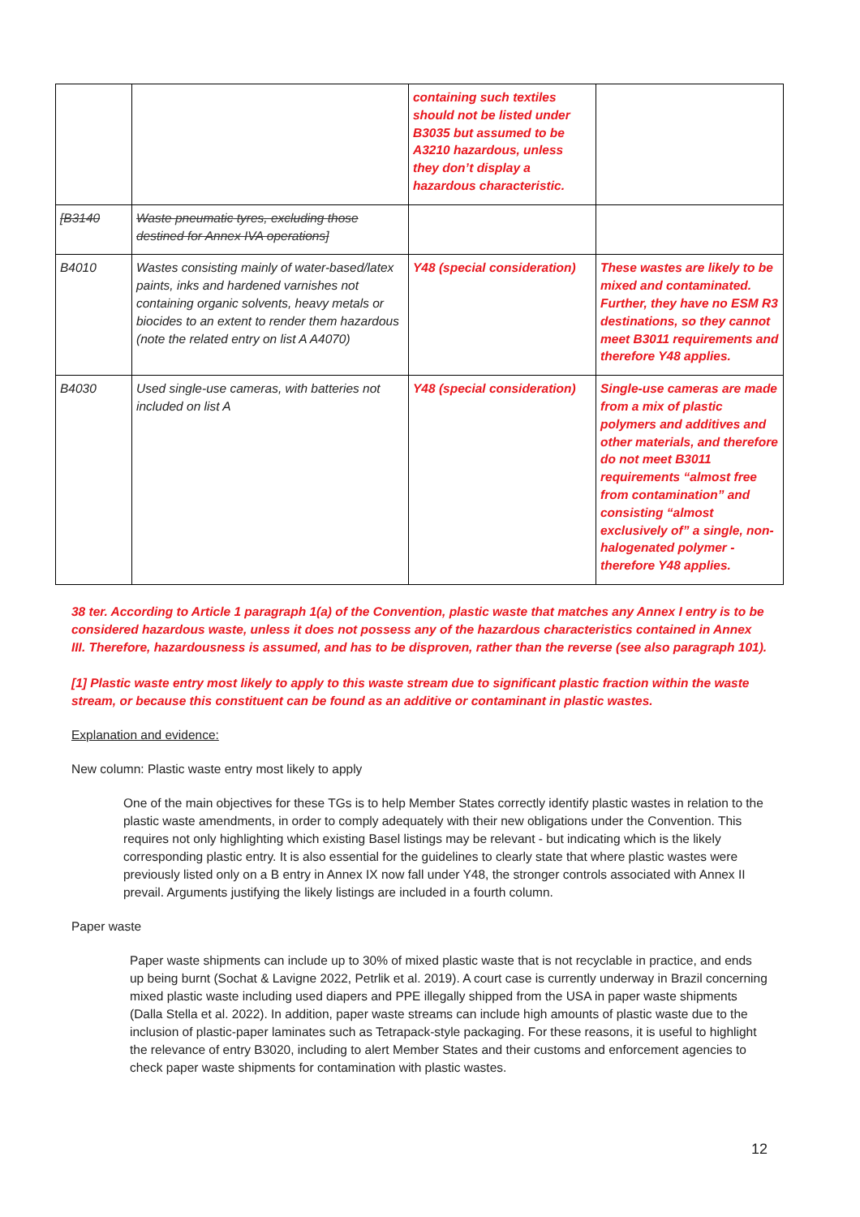| | | containing such textiles should not be listed under B3035 but assumed to be A3210 hazardous, unless they don’t display a hazardous characteristic. | |
| [B3140 | Waste pneumatic tyres, excluding those destined for Annex IVA operations] | | |
| B4010 | Wastes consisting mainly of water-based/latex paints, inks and hardened varnishes not containing organic solvents, heavy metals or biocides to an extent to render them hazardous (note the related entry on list A A4070) | Y48 (special consideration) | These wastes are likely to be mixed and contaminated. Further, they have no ESM R3 destinations, so they cannot meet B3011 requirements and therefore Y48 applies. |
| B4030 | Used single-use cameras, with batteries not included on list A | Y48 (special consideration) | Single-use cameras are made from a mix of plastic polymers and additives and other materials, and therefore do not meet B3011 requirements “almost free from contamination” and consisting “almost exclusively of” a single, non-halogenated polymer - therefore Y48 applies. |
38 ter. According to Article 1 paragraph 1(a) of the Convention, plastic waste that matches any Annex I entry is to be considered hazardous waste, unless it does not possess any of the hazardous characteristics contained in Annex III. Therefore, hazardousness is assumed, and has to be disproven, rather than the reverse (see also paragraph 101).
[1] Plastic waste entry most likely to apply to this waste stream due to significant plastic fraction within the waste stream, or because this constituent can be found as an additive or contaminant in plastic wastes.
Explanation and evidence:
New column: Plastic waste entry most likely to apply
One of the main objectives for these TGs is to help Member States correctly identify plastic wastes in relation to the plastic waste amendments, in order to comply adequately with their new obligations under the Convention. This requires not only highlighting which existing Basel listings may be relevant - but indicating which is the likely corresponding plastic entry. It is also essential for the guidelines to clearly state that where plastic wastes were previously listed only on a B entry in Annex IX now fall under Y48, the stronger controls associated with Annex II prevail. Arguments justifying the likely listings are included in a fourth column.
Paper waste
Paper waste shipments can include up to 30% of mixed plastic waste that is not recyclable in practice, and ends up being burnt (Sochat & Lavigne 2022, Petrlik et al. 2019). A court case is currently underway in Brazil concerning mixed plastic waste including used diapers and PPE illegally shipped from the USA in paper waste shipments (Dalla Stella et al. 2022). In addition, paper waste streams can include high amounts of plastic waste due to the inclusion of plastic-paper laminates such as Tetrapack-style packaging. For these reasons, it is useful to highlight the relevance of entry B3020, including to alert Member States and their customs and enforcement agencies to check paper waste shipments for contamination with plastic wastes.
12